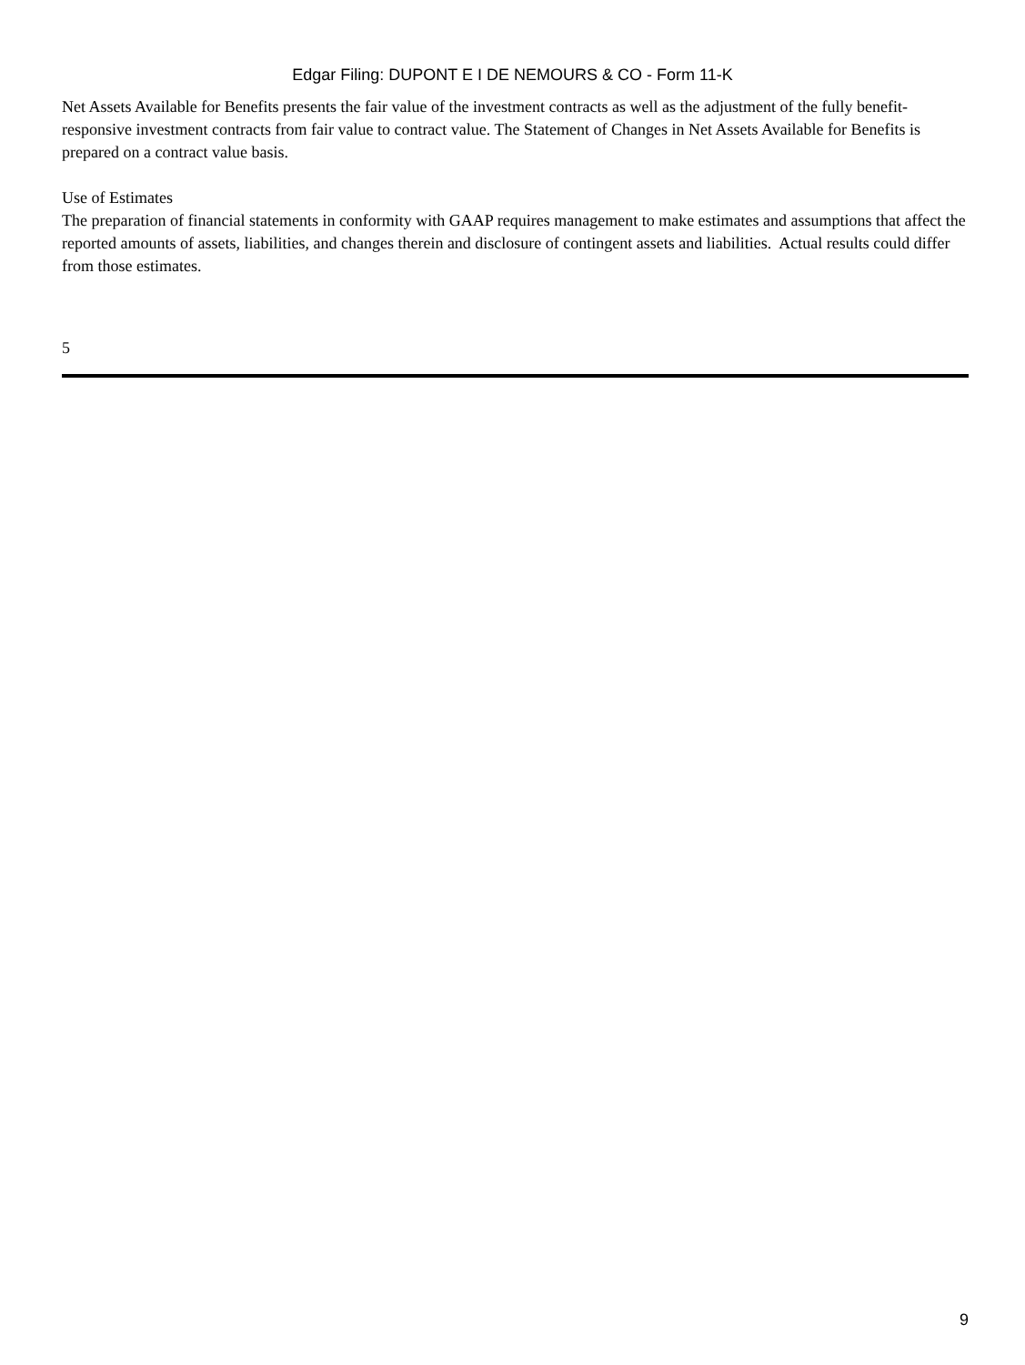Edgar Filing: DUPONT E I DE NEMOURS & CO - Form 11-K
Net Assets Available for Benefits presents the fair value of the investment contracts as well as the adjustment of the fully benefit-responsive investment contracts from fair value to contract value. The Statement of Changes in Net Assets Available for Benefits is prepared on a contract value basis.
Use of Estimates
The preparation of financial statements in conformity with GAAP requires management to make estimates and assumptions that affect the reported amounts of assets, liabilities, and changes therein and disclosure of contingent assets and liabilities. Actual results could differ from those estimates.
5
9